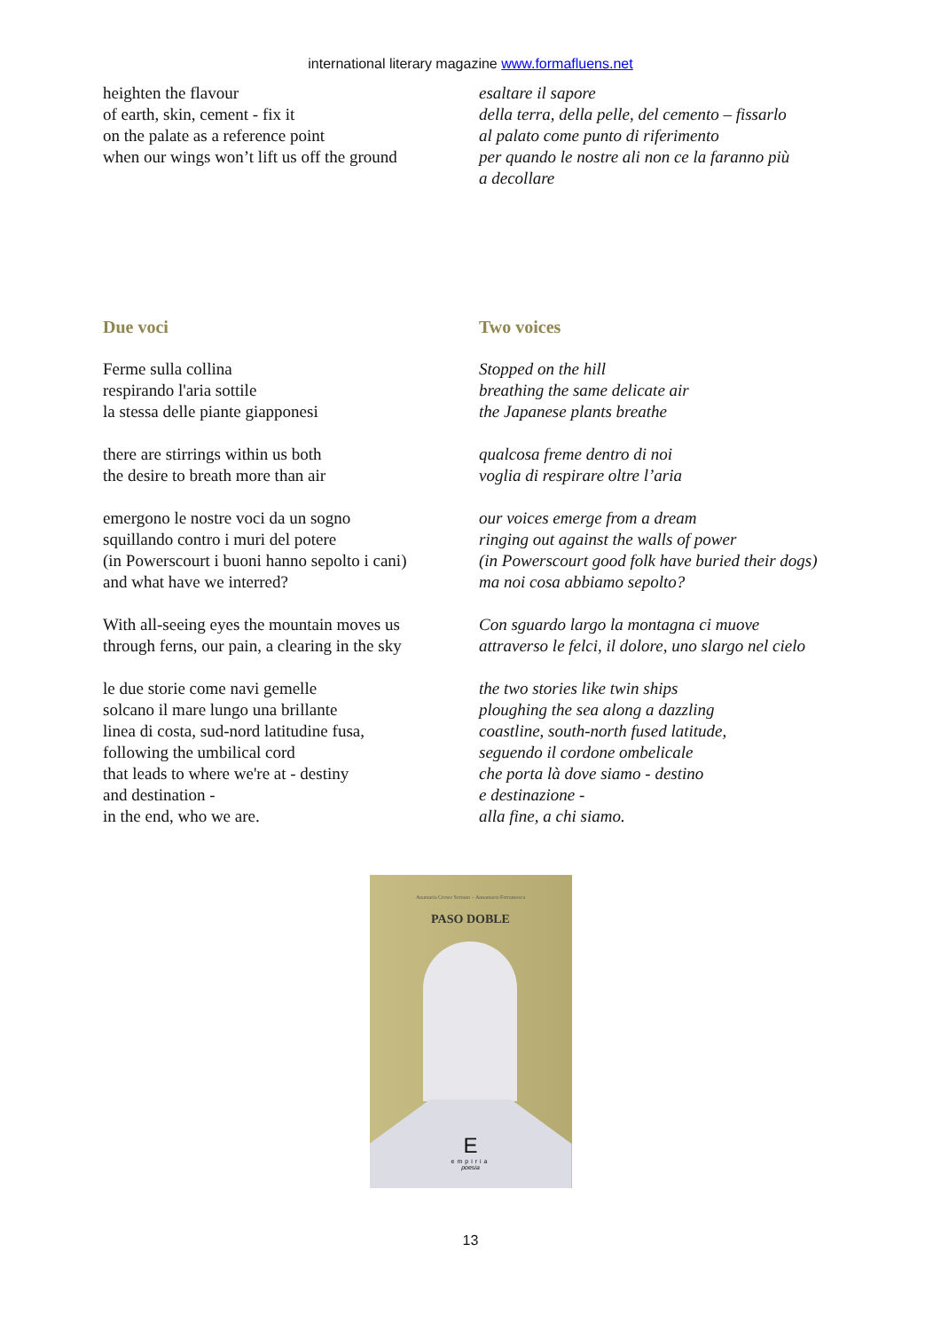international literary magazine www.formafluens.net
heighten the flavour
of earth, skin, cement - fix it
on the palate as a reference point
when our wings won’t lift us off the ground
esaltare il sapore
della terra, della pelle, del cemento – fissarlo
al palato come punto di riferimento
per quando le nostre ali non ce la faranno più
a decollare
Due voci
Ferme sulla collina
respirando l'aria sottile
la stessa delle piante giapponesi
there are stirrings within us both
the desire to breath more than air
emergono le nostre voci da un sogno
squillando contro i muri del potere
(in Powerscourt i buoni hanno sepolto i cani)
and what have we interred?
With all-seeing eyes the mountain moves us
through ferns, our pain, a clearing in the sky
le due storie come navi gemelle
solcano il mare lungo una brillante
linea di costa, sud-nord latitudine fusa,
following the umbilical cord
that leads to where we're at - destiny
and destination -
in the end, who we are.
Two voices
Stopped on the hill
breathing the same delicate air
the Japanese plants breathe
qualcosa freme dentro di noi
voglia di respirare oltre l’aria
our voices emerge from a dream
ringing out against the walls of power
(in Powerscourt good folk have buried their dogs)
ma noi cosa abbiamo sepolto?
Con sguardo largo la montagna ci muove
attraverso le felci, il dolore, uno slargo nel cielo
the two stories like twin ships
ploughing the sea along a dazzling
coastline, south-north fused latitude,
seguendo il cordone ombelicale
che porta là dove siamo - destino
e destinazione -
alla fine, a chi siamo.
Anamaria Crowe Serrano – Annamaria Ferramosca
PASO DOBLE
E
empiria
poesia
13